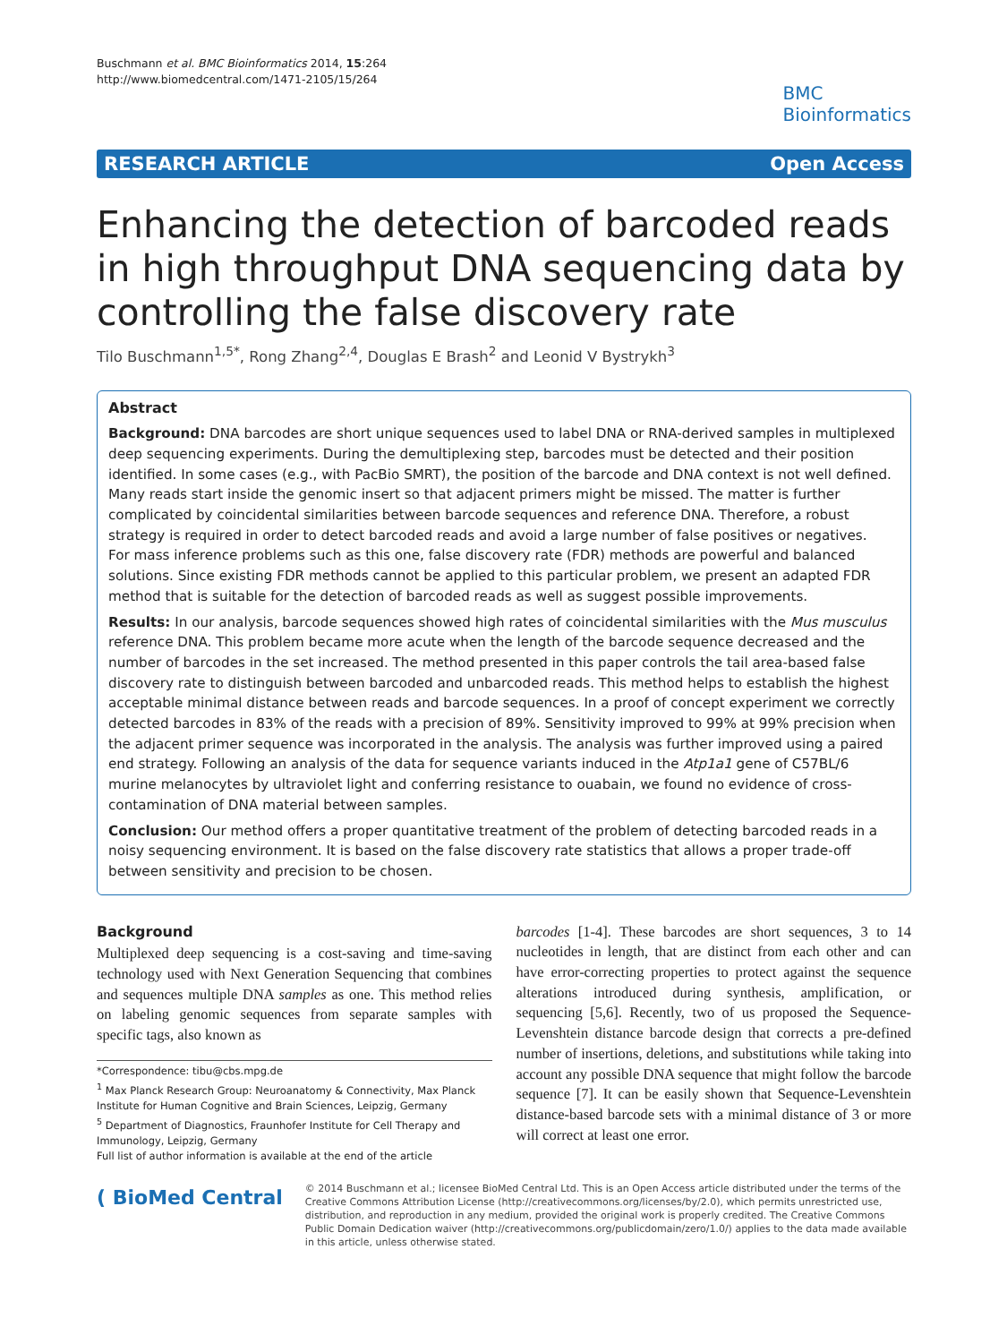Buschmann et al. BMC Bioinformatics 2014, 15:264
http://www.biomedcentral.com/1471-2105/15/264
BMC
Bioinformatics
RESEARCH ARTICLE Open Access
Enhancing the detection of barcoded reads in high throughput DNA sequencing data by controlling the false discovery rate
Tilo Buschmann<sup>1,5*</sup>, Rong Zhang<sup>2,4</sup>, Douglas E Brash<sup>2</sup> and Leonid V Bystrykh<sup>3</sup>
Abstract
Background: DNA barcodes are short unique sequences used to label DNA or RNA-derived samples in multiplexed deep sequencing experiments. During the demultiplexing step, barcodes must be detected and their position identified. In some cases (e.g., with PacBio SMRT), the position of the barcode and DNA context is not well defined. Many reads start inside the genomic insert so that adjacent primers might be missed. The matter is further complicated by coincidental similarities between barcode sequences and reference DNA. Therefore, a robust strategy is required in order to detect barcoded reads and avoid a large number of false positives or negatives.
For mass inference problems such as this one, false discovery rate (FDR) methods are powerful and balanced solutions. Since existing FDR methods cannot be applied to this particular problem, we present an adapted FDR method that is suitable for the detection of barcoded reads as well as suggest possible improvements.
Results: In our analysis, barcode sequences showed high rates of coincidental similarities with the Mus musculus reference DNA. This problem became more acute when the length of the barcode sequence decreased and the number of barcodes in the set increased. The method presented in this paper controls the tail area-based false discovery rate to distinguish between barcoded and unbarcoded reads. This method helps to establish the highest acceptable minimal distance between reads and barcode sequences. In a proof of concept experiment we correctly detected barcodes in 83% of the reads with a precision of 89%. Sensitivity improved to 99% at 99% precision when the adjacent primer sequence was incorporated in the analysis. The analysis was further improved using a paired end strategy. Following an analysis of the data for sequence variants induced in the Atp1a1 gene of C57BL/6 murine melanocytes by ultraviolet light and conferring resistance to ouabain, we found no evidence of cross-contamination of DNA material between samples.
Conclusion: Our method offers a proper quantitative treatment of the problem of detecting barcoded reads in a noisy sequencing environment. It is based on the false discovery rate statistics that allows a proper trade-off between sensitivity and precision to be chosen.
Background
Multiplexed deep sequencing is a cost-saving and time-saving technology used with Next Generation Sequencing that combines and sequences multiple DNA samples as one. This method relies on labeling genomic sequences from separate samples with specific tags, also known as
*Correspondence: tibu@cbs.mpg.de
<sup>1</sup> Max Planck Research Group: Neuroanatomy & Connectivity, Max Planck Institute for Human Cognitive and Brain Sciences, Leipzig, Germany
<sup>5</sup> Department of Diagnostics, Fraunhofer Institute for Cell Therapy and Immunology, Leipzig, Germany
Full list of author information is available at the end of the article
barcodes [1-4]. These barcodes are short sequences, 3 to 14 nucleotides in length, that are distinct from each other and can have error-correcting properties to protect against the sequence alterations introduced during synthesis, amplification, or sequencing [5,6]. Recently, two of us proposed the Sequence-Levenshtein distance barcode design that corrects a pre-defined number of insertions, deletions, and substitutions while taking into account any possible DNA sequence that might follow the barcode sequence [7]. It can be easily shown that Sequence-Levenshtein distance-based barcode sets with a minimal distance of 3 or more will correct at least one error.
( BioMed Central
© 2014 Buschmann et al.; licensee BioMed Central Ltd. This is an Open Access article distributed under the terms of the Creative Commons Attribution License (http://creativecommons.org/licenses/by/2.0), which permits unrestricted use, distribution, and reproduction in any medium, provided the original work is properly credited. The Creative Commons Public Domain Dedication waiver (http://creativecommons.org/publicdomain/zero/1.0/) applies to the data made available in this article, unless otherwise stated.